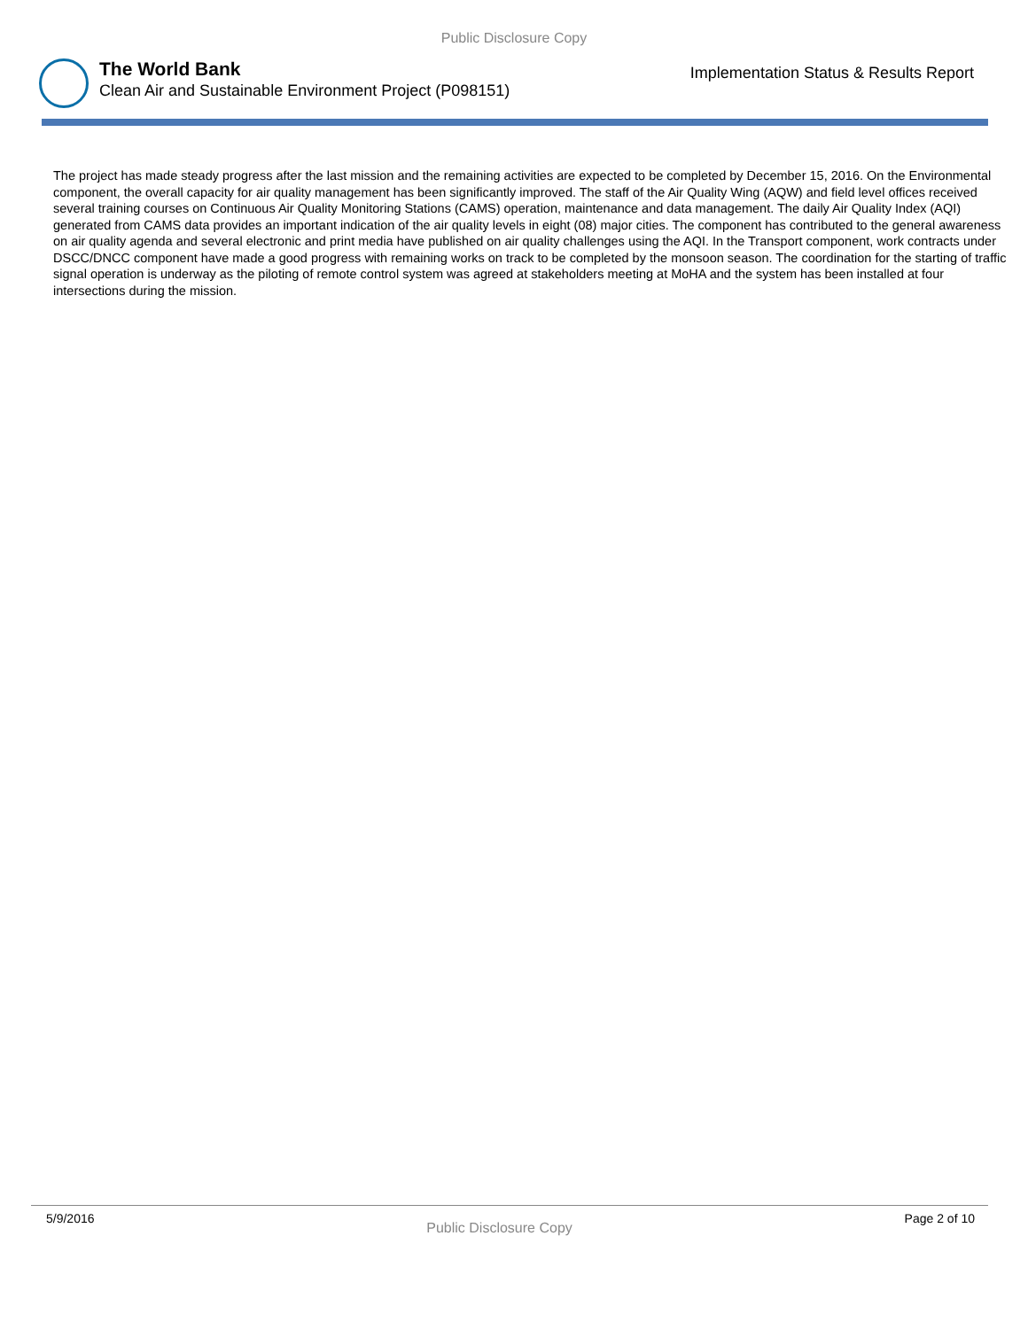Public Disclosure Copy
The World Bank
Clean Air and Sustainable Environment Project (P098151)
Implementation Status & Results Report
The project has made steady progress after the last mission and the remaining activities are expected to be completed by December 15, 2016. On the Environmental component, the overall capacity for air quality management has been significantly improved. The staff of the Air Quality Wing (AQW) and field level offices received several training courses on Continuous Air Quality Monitoring Stations (CAMS) operation, maintenance and data management. The daily Air Quality Index (AQI) generated from CAMS data provides an important indication of the air quality levels in eight (08) major cities. The component has contributed to the general awareness on air quality agenda and several electronic and print media have published on air quality challenges using the AQI. In the Transport component, work contracts under DSCC/DNCC component have made a good progress with remaining works on track to be completed by the monsoon season. The coordination for the starting of traffic signal operation is underway as the piloting of remote control system was agreed at stakeholders meeting at MoHA and the system has been installed at four intersections during the mission.
5/9/2016 Public Disclosure Copy Page 2 of 10